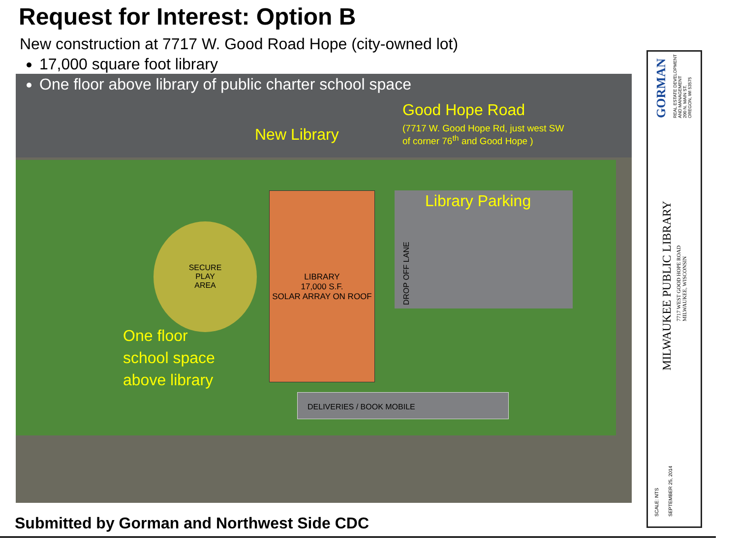Request for Interest: Option B
New construction at 7717 W. Good Road Hope (city-owned lot)
SECURE
PLAY
AREA
LIBRARY
17,000 S.F.
SOLAR ARRAY ON ROOF
DELIVERIES / BOOK MOBILE
DROP OFF LANE
Good Hope Road
(7717 W. Good Hope Rd, just west SW
of corner 76<sup>th</sup> and Good Hope )
New Library
Library Parking
One floor
school space
above library
17,000 square foot library
One floor above library of public charter school space
GORMAN
REAL ESTATE DEVELOPMENT
AND MANAGEMENT
200 N. MAIN ST.
OREGON, WI 53575
MILWAUKEE PUBLIC LIBRARY
7717 WEST GOOD HOPE ROAD
MILWAUKEE, WISCONSIN
SCALE: NTS SEPTEMBER 25, 2014
Submitted by Gorman and Northwest Side CDC